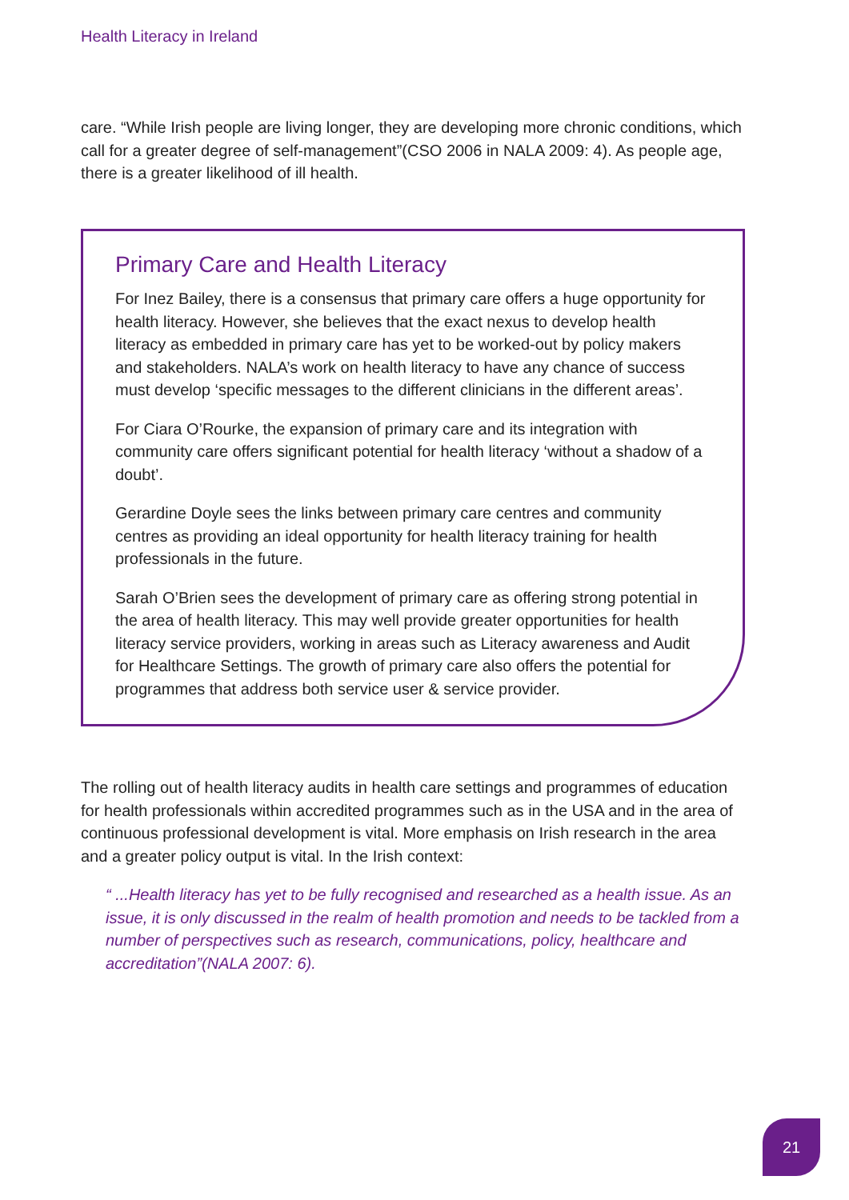Health Literacy in Ireland
care. “While Irish people are living longer, they are developing more chronic conditions, which call for a greater degree of self-management”(CSO 2006 in NALA 2009: 4). As people age, there is a greater likelihood of ill health.
Primary Care and Health Literacy
For Inez Bailey, there is a consensus that primary care offers a huge opportunity for health literacy. However, she believes that the exact nexus to develop health literacy as embedded in primary care has yet to be worked-out by policy makers and stakeholders. NALA’s work on health literacy to have any chance of success must develop ‘specific messages to the different clinicians in the different areas’.
For Ciara O’Rourke, the expansion of primary care and its integration with community care offers significant potential for health literacy ‘without a shadow of a doubt’.
Gerardine Doyle sees the links between primary care centres and community centres as providing an ideal opportunity for health literacy training for health professionals in the future.
Sarah O’Brien sees the development of primary care as offering strong potential in the area of health literacy. This may well provide greater opportunities for health literacy service providers, working in areas such as Literacy awareness and Audit for Healthcare Settings. The growth of primary care also offers the potential for programmes that address both service user & service provider.
The rolling out of health literacy audits in health care settings and programmes of education for health professionals within accredited programmes such as in the USA and in the area of continuous professional development is vital. More emphasis on Irish research in the area and a greater policy output is vital. In the Irish context:
“ ...Health literacy has yet to be fully recognised and researched as a health issue. As an issue, it is only discussed in the realm of health promotion and needs to be tackled from a number of perspectives such as research, communications, policy, healthcare and accreditation”(NALA 2007: 6).
21